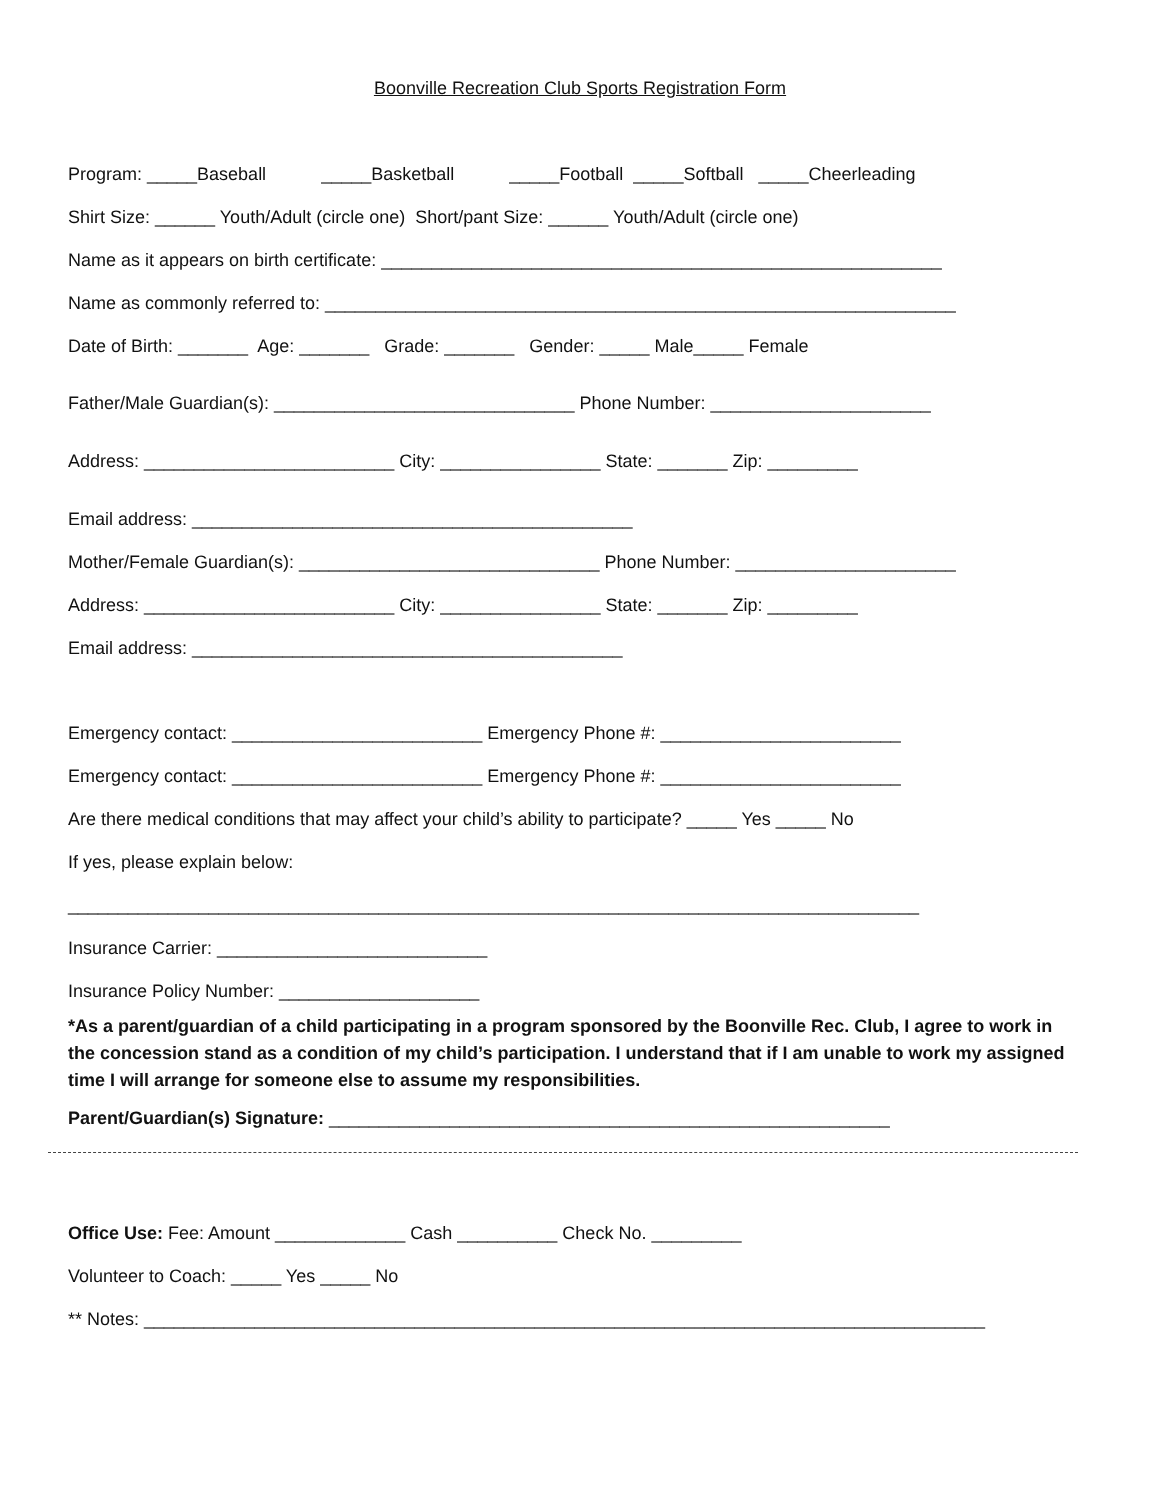Boonville Recreation Club Sports Registration Form
Program: _____Baseball _____Basketball _____Football _____Softball _____Cheerleading
Shirt Size: ______ Youth/Adult (circle one) Short/pant Size: ______ Youth/Adult (circle one)
Name as it appears on birth certificate: ________________________________________________________
Name as commonly referred to: _______________________________________________________________
Date of Birth: _______ Age: _______ Grade: _______ Gender: _____ Male_____ Female
Father/Male Guardian(s): ______________________________ Phone Number: ______________________
Address: _________________________ City: ________________ State: _______ Zip: _________
Email address: ____________________________________________
Mother/Female Guardian(s): ______________________________ Phone Number: ______________________
Address: _________________________ City: ________________ State: _______ Zip: _________
Email address: ___________________________________________
Emergency contact: _________________________ Emergency Phone #: ________________________
Emergency contact: _________________________ Emergency Phone #: ________________________
Are there medical conditions that may affect your child’s ability to participate? _____ Yes _____ No
If yes, please explain below:
_____________________________________________________________________________________
Insurance Carrier: ___________________________
Insurance Policy Number: ____________________
*As a parent/guardian of a child participating in a program sponsored by the Boonville Rec. Club, I agree to work in the concession stand as a condition of my child’s participation. I understand that if I am unable to work my assigned time I will arrange for someone else to assume my responsibilities.
Parent/Guardian(s) Signature: ________________________________________________________
Office Use: Fee: Amount _____________ Cash __________ Check No. _________
Volunteer to Coach: _____ Yes _____ No
** Notes: ____________________________________________________________________________________